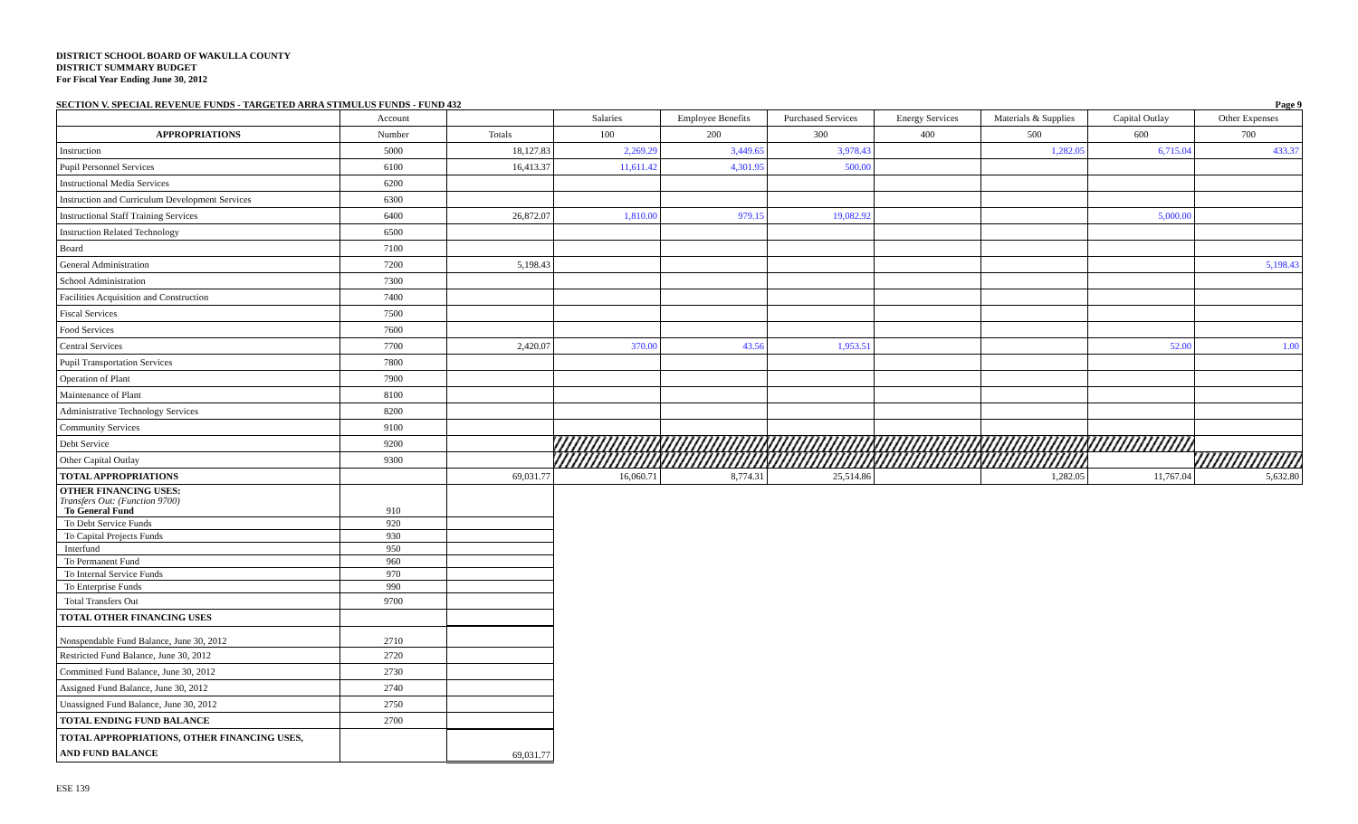DISTRICT SCHOOL BOARD OF WAKULLA COUNTY
DISTRICT SUMMARY BUDGET
For Fiscal Year Ending June 30, 2012
SECTION V. SPECIAL REVENUE FUNDS - TARGETED ARRA STIMULUS FUNDS - FUND 432 Page 9
| | Account | | Salaries | Employee Benefits | Purchased Services | Energy Services | Materials & Supplies | Capital Outlay | Other Expenses |
| --- | --- | --- | --- | --- | --- | --- | --- | --- | --- |
| APPROPRIATIONS | Number | Totals | 100 | 200 | 300 | 400 | 500 | 600 | 700 |
| Instruction | 5000 | 18,127.83 | 2,269.29 | 3,449.65 | 3,978.43 | | 1,282.05 | 6,715.04 | 433.37 |
| Pupil Personnel Services | 6100 | 16,413.37 | 11,611.42 | 4,301.95 | 500.00 | | | | |
| Instructional Media Services | 6200 | | | | | | | | |
| Instruction and Curriculum Development Services | 6300 | | | | | | | | |
| Instructional Staff Training Services | 6400 | 26,872.07 | 1,810.00 | 979.15 | 19,082.92 | | | 5,000.00 | |
| Instruction Related Technology | 6500 | | | | | | | | |
| Board | 7100 | | | | | | | | |
| General Administration | 7200 | 5,198.43 | | | | | | | 5,198.43 |
| School Administration | 7300 | | | | | | | | |
| Facilities Acquisition and Construction | 7400 | | | | | | | | |
| Fiscal Services | 7500 | | | | | | | | |
| Food Services | 7600 | | | | | | | | |
| Central Services | 7700 | 2,420.07 | 370.00 | 43.56 | 1,953.51 | | | 52.00 | 1.00 |
| Pupil Transportation Services | 7800 | | | | | | | | |
| Operation of Plant | 7900 | | | | | | | | |
| Maintenance of Plant | 8100 | | | | | | | | |
| Administrative Technology Services | 8200 | | | | | | | | |
| Community Services | 9100 | | | | | | | | |
| Debt Service | 9200 | | | | | | | | |
| Other Capital Outlay | 9300 | | | | | | | | |
| TOTAL APPROPRIATIONS | | 69,031.77 | 16,060.71 | 8,774.31 | 25,514.86 | | 1,282.05 | 11,767.04 | 5,632.80 |
| OTHER FINANCING USES: Transfers Out: (Function 9700) To General Fund | 910 | | | | | | | | |
| To Debt Service Funds | 920 | | | | | | | | |
| To Capital Projects Funds | 930 | | | | | | | | |
| Interfund | 950 | | | | | | | | |
| To Permanent Fund | 960 | | | | | | | | |
| To Internal Service Funds | 970 | | | | | | | | |
| To Enterprise Funds | 990 | | | | | | | | |
| Total Transfers Out | 9700 | | | | | | | | |
| TOTAL OTHER FINANCING USES | | | | | | | | | |
| Nonspendable Fund Balance, June 30, 2012 | 2710 | | | | | | | | |
| Restricted Fund Balance, June 30, 2012 | 2720 | | | | | | | | |
| Committed Fund Balance, June 30, 2012 | 2730 | | | | | | | | |
| Assigned Fund Balance, June 30, 2012 | 2740 | | | | | | | | |
| Unassigned Fund Balance, June 30, 2012 | 2750 | | | | | | | | |
| TOTAL ENDING FUND BALANCE | 2700 | | | | | | | | |
| TOTAL APPROPRIATIONS, OTHER FINANCING USES, AND FUND BALANCE | | 69,031.77 | | | | | | | |
ESE 139